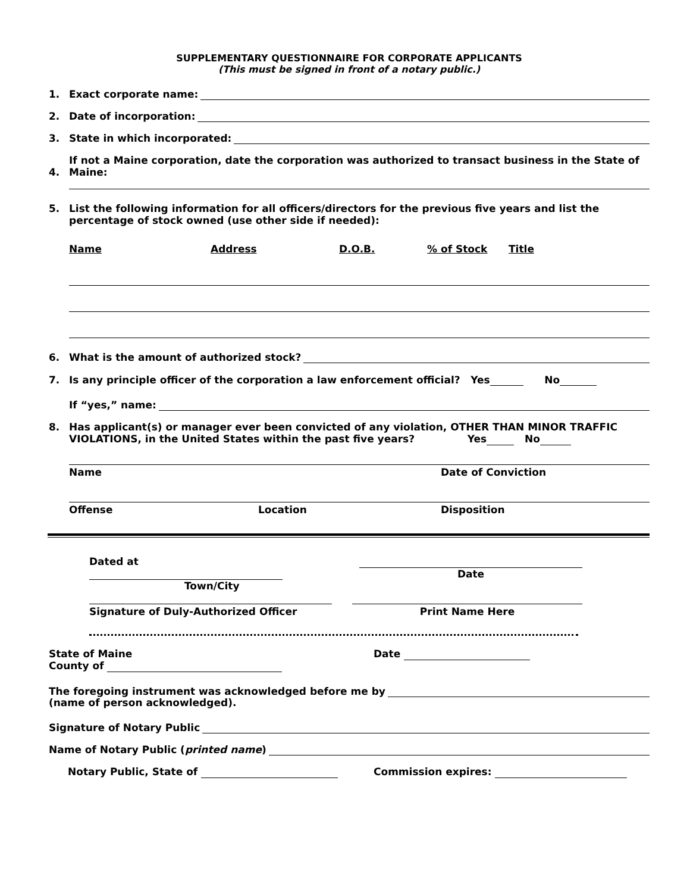SUPPLEMENTARY QUESTIONNAIRE FOR CORPORATE APPLICANTS
(This must be signed in front of a notary public.)
1. Exact corporate name:
2. Date of incorporation:
3. State in which incorporated:
4. If not a Maine corporation, date the corporation was authorized to transact business in the State of Maine:
5. List the following information for all officers/directors for the previous five years and list the percentage of stock owned (use other side if needed):
Name Address D.O.B.% of Stock Title
6. What is the amount of authorized stock?
7. Is any principle officer of the corporation a law enforcement official? Yes No
If “yes,” name:
8. Has applicant(s) or manager ever been convicted of any violation, OTHER THAN MINOR TRAFFIC VIOLATIONS, in the United States within the past five years? Yes No
Name Date of Conviction
Offense Location Disposition
Dated at
Town/City
Date
Signature of Duly-Authorized Officer Print Name Here
State of Maine
County of
Date
The foregoing instrument was acknowledged before me by
(name of person acknowledged).
Signature of Notary Public
Name of Notary Public (printed name)
Notary Public, State of Commission expires: